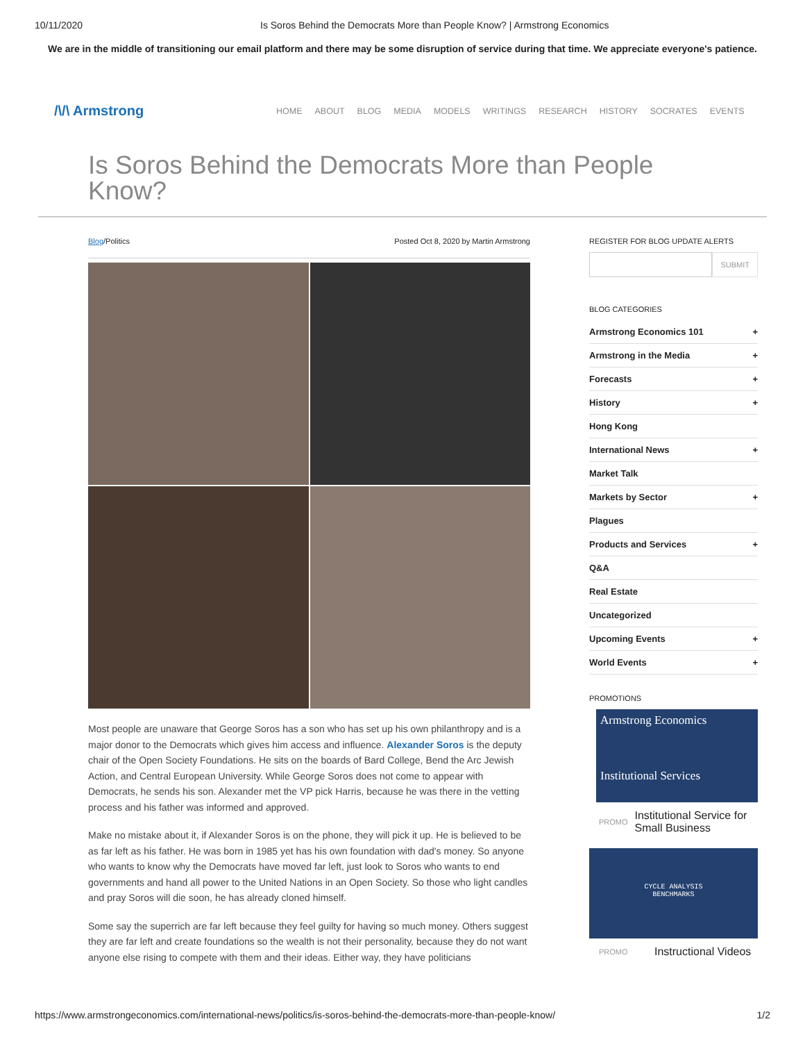10/11/2020 Is Soros Behind the Democrats More than People Know? | Armstrong Economics
We are in the middle of transitioning our email platform and there may be some disruption of service during that time. We appreciate everyone's patience.
/\/\ Armstrong
HOME ABOUT BLOG MEDIA MODELS WRITINGS RESEARCH HISTORY SOCRATES EVENTS
Is Soros Behind the Democrats More than People Know?
Blog/Politics Posted Oct 8, 2020 by Martin Armstrong
Most people are unaware that George Soros has a son who has set up his own philanthropy and is a major donor to the Democrats which gives him access and influence. Alexander Soros is the deputy chair of the Open Society Foundations. He sits on the boards of Bard College, Bend the Arc Jewish Action, and Central European University. While George Soros does not come to appear with Democrats, he sends his son. Alexander met the VP pick Harris, because he was there in the vetting process and his father was informed and approved.
Make no mistake about it, if Alexander Soros is on the phone, they will pick it up. He is believed to be as far left as his father. He was born in 1985 yet has his own foundation with dad's money. So anyone who wants to know why the Democrats have moved far left, just look to Soros who wants to end governments and hand all power to the United Nations in an Open Society. So those who light candles and pray Soros will die soon, he has already cloned himself.
Some say the superrich are far left because they feel guilty for having so much money. Others suggest they are far left and create foundations so the wealth is not their personality, because they do not want anyone else rising to compete with them and their ideas. Either way, they have politicians
REGISTER FOR BLOG UPDATE ALERTS
SUBMIT
BLOG CATEGORIES
Armstrong Economics 101 +
Armstrong in the Media +
Forecasts +
History +
Hong Kong
International News +
Market Talk
Markets by Sector +
Plagues
Products and Services +
Q&A
Real Estate
Uncategorized
Upcoming Events +
World Events +
PROMOTIONS
Armstrong Economics
Institutional Services
PROMO Institutional Service for Small Business
CYCLE ANALYSIS
BENCHMARKS
PROMO Instructional Videos
https://www.armstrongeconomics.com/international-news/politics/is-soros-behind-the-democrats-more-than-people-know/ 1/2